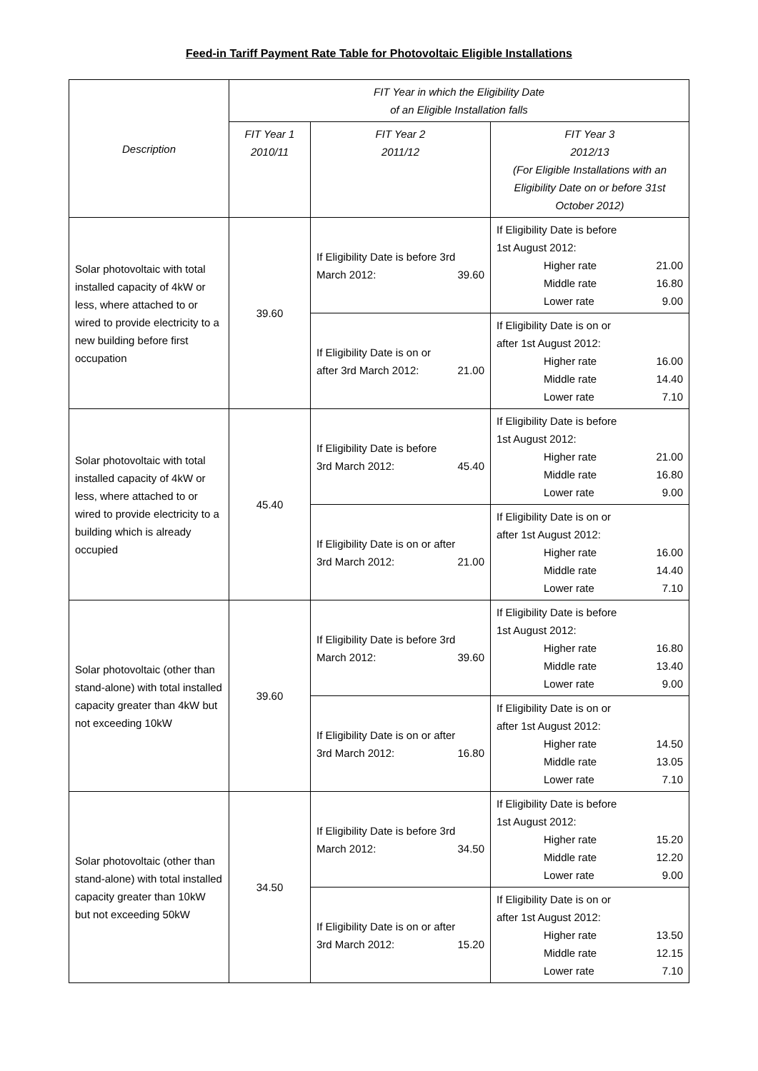Feed-in Tariff Payment Rate Table for Photovoltaic Eligible Installations
| Description | FIT Year in which the Eligibility Date of an Eligible Installation falls | | |
| --- | --- | --- | --- |
| | FIT Year 1 2010/11 | FIT Year 2 2011/12 | FIT Year 3 2012/13 (For Eligible Installations with an Eligibility Date on or before 31st October 2012) |
| Solar photovoltaic with total installed capacity of 4kW or less, where attached to or wired to provide electricity to a new building before first occupation | 39.60 | If Eligibility Date is before 3rd March 2012: 39.60 | If Eligibility Date is before 1st August 2012: Higher rate 21.00 Middle rate 16.80 Lower rate 9.00 |
| | | If Eligibility Date is on or after 3rd March 2012: 21.00 | If Eligibility Date is on or after 1st August 2012: Higher rate 16.00 Middle rate 14.40 Lower rate 7.10 |
| Solar photovoltaic with total installed capacity of 4kW or less, where attached to or wired to provide electricity to a building which is already occupied | 45.40 | If Eligibility Date is before 3rd March 2012: 45.40 | If Eligibility Date is before 1st August 2012: Higher rate 21.00 Middle rate 16.80 Lower rate 9.00 |
| | | If Eligibility Date is on or after 3rd March 2012: 21.00 | If Eligibility Date is on or after 1st August 2012: Higher rate 16.00 Middle rate 14.40 Lower rate 7.10 |
| Solar photovoltaic (other than stand-alone) with total installed capacity greater than 4kW but not exceeding 10kW | 39.60 | If Eligibility Date is before 3rd March 2012: 39.60 | If Eligibility Date is before 1st August 2012: Higher rate 16.80 Middle rate 13.40 Lower rate 9.00 |
| | | If Eligibility Date is on or after 3rd March 2012: 16.80 | If Eligibility Date is on or after 1st August 2012: Higher rate 14.50 Middle rate 13.05 Lower rate 7.10 |
| Solar photovoltaic (other than stand-alone) with total installed capacity greater than 10kW but not exceeding 50kW | 34.50 | If Eligibility Date is before 3rd March 2012: 34.50 | If Eligibility Date is before 1st August 2012: Higher rate 15.20 Middle rate 12.20 Lower rate 9.00 |
| | | If Eligibility Date is on or after 3rd March 2012: 15.20 | If Eligibility Date is on or after 1st August 2012: Higher rate 13.50 Middle rate 12.15 Lower rate 7.10 |